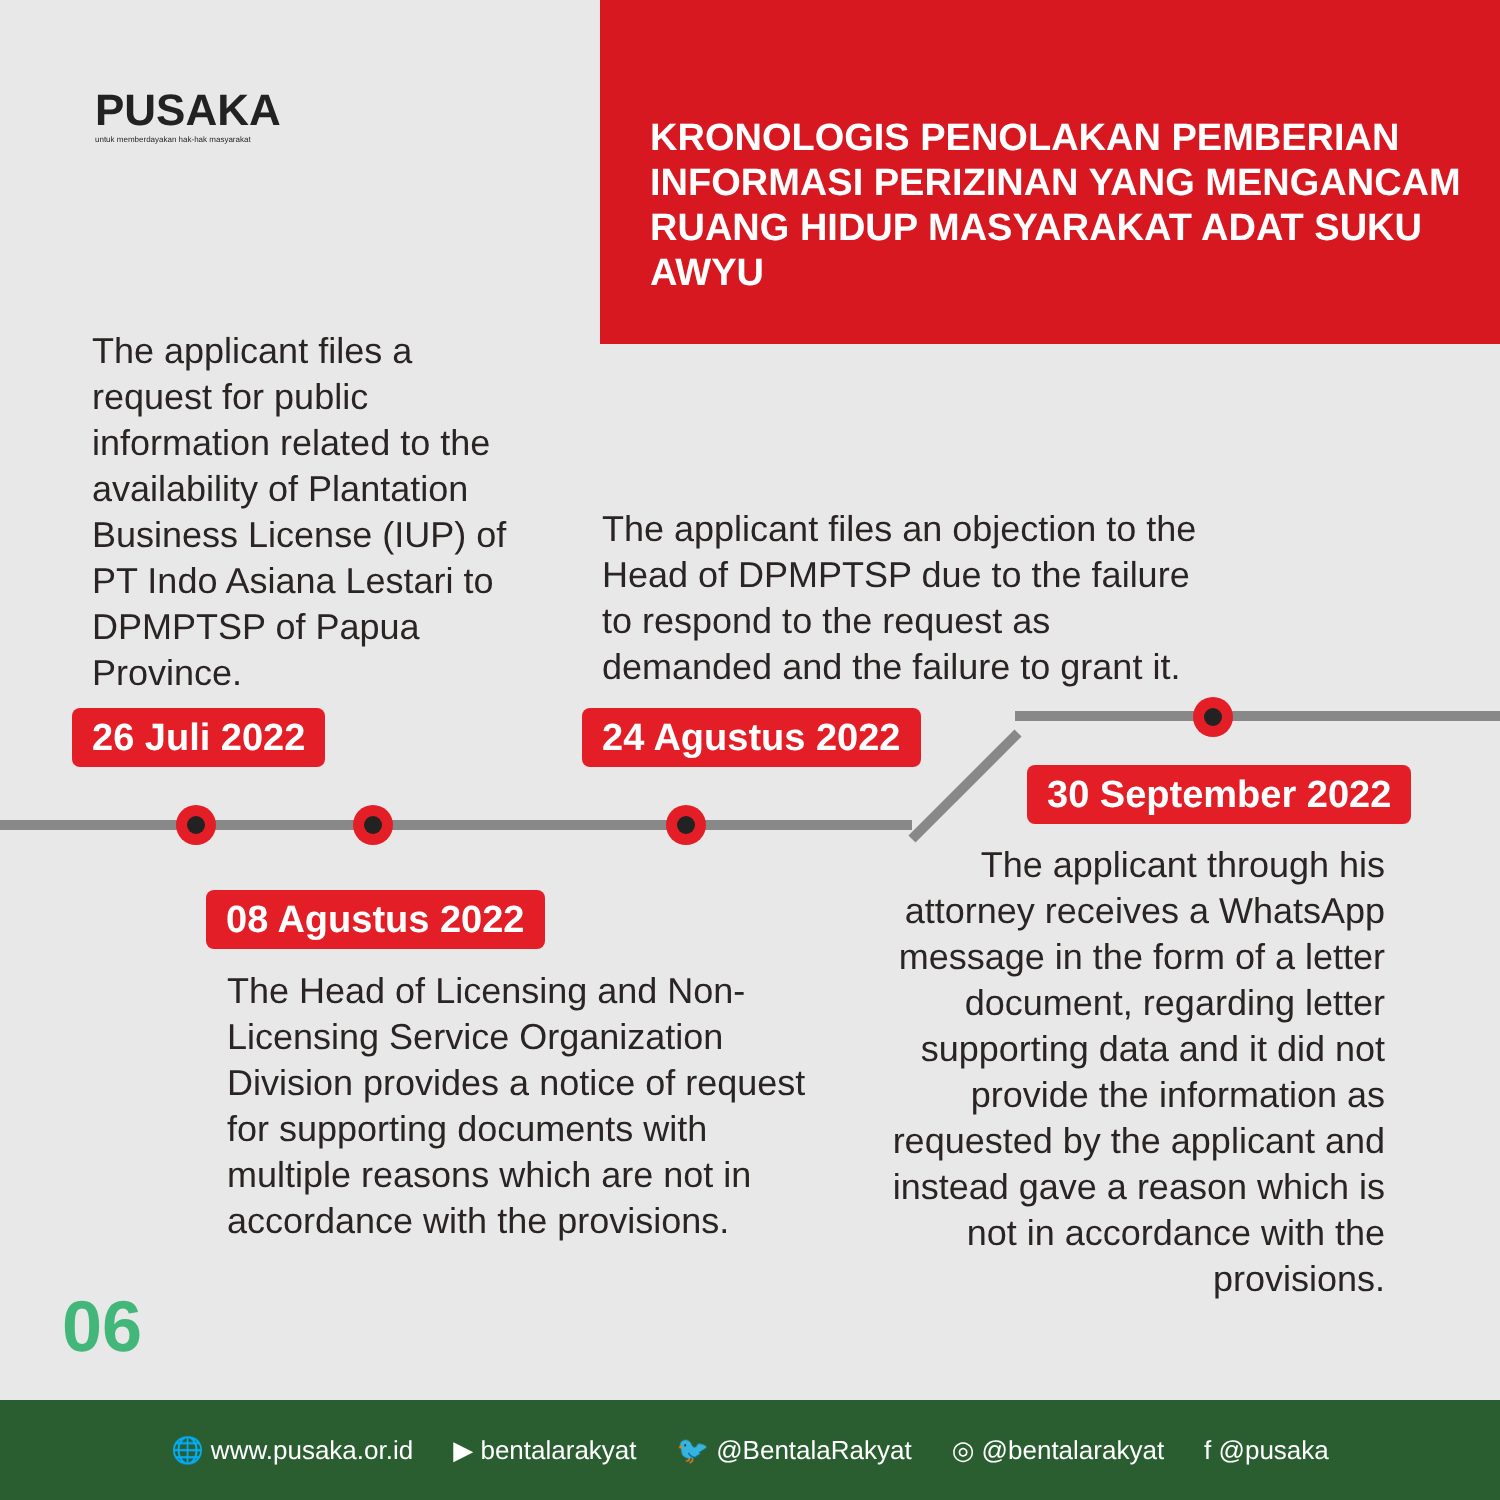PUSAKA
untuk memberdayakan hak-hak masyarakat
KRONOLOGIS PENOLAKAN PEMBERIAN INFORMASI PERIZINAN YANG MENGANCAM RUANG HIDUP MASYARAKAT ADAT SUKU AWYU
The applicant files a request for public information related to the availability of Plantation Business License (IUP) of PT Indo Asiana Lestari to DPMPTSP of Papua Province.
26 Juli 2022
The applicant files an objection to the Head of DPMPTSP due to the failure to respond to the request as demanded and the failure to grant it.
24 Agustus 2022
08 Agustus 2022
The Head of Licensing and Non-Licensing Service Organization Division provides a notice of request for supporting documents with multiple reasons which are not in accordance with the provisions.
30 September 2022
The applicant through his attorney receives a WhatsApp message in the form of a letter document, regarding letter supporting data and it did not provide the information as requested by the applicant and instead gave a reason which is not in accordance with the provisions.
06
🌐 www.pusaka.or.id ▶ bentalarakyat 🐦 @BentalaRakyat ◎ @bentalarakyat f @pusaka